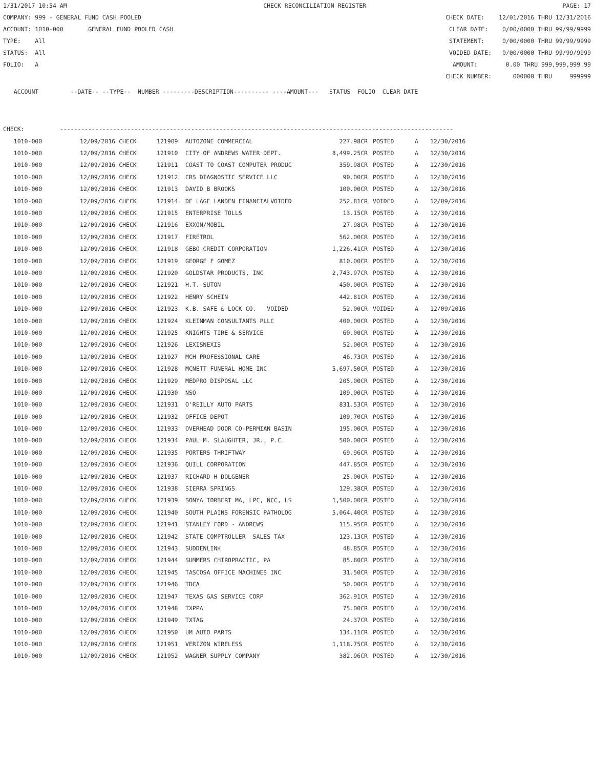1/31/2017 10:54 AM CHECK RECONCILIATION REGISTER PAGE: 17
COMPANY: 999 - GENERAL FUND CASH POOLED CHECK DATE: 12/01/2016 THRU 12/31/2016
ACCOUNT: 1010-000 GENERAL FUND POOLED CASH CLEAR DATE: 0/00/0000 THRU 99/99/9999
TYPE: All STATEMENT: 0/00/0000 THRU 99/99/9999
STATUS: All VOIDED DATE: 0/00/0000 THRU 99/99/9999
FOLIO: A AMOUNT: 0.00 THRU 999,999,999.99
CHECK NUMBER: 000000 THRU 999999
ACCOUNT --DATE-- --TYPE-- NUMBER ---------DESCRIPTION---------- ----AMOUNT--- STATUS FOLIO CLEAR DATE
CHECK: ---------------------------------------------------------------------------------------------------------------
| 1010-000 | 12/09/2016 CHECK | 121909 | AUTOZONE COMMERCIAL | 227.98CR | POSTED | A | 12/30/2016 |
| 1010-000 | 12/09/2016 CHECK | 121910 | CITY OF ANDREWS WATER DEPT. | 8,499.25CR | POSTED | A | 12/30/2016 |
| 1010-000 | 12/09/2016 CHECK | 121911 | COAST TO COAST COMPUTER PRODUC | 359.98CR | POSTED | A | 12/30/2016 |
| 1010-000 | 12/09/2016 CHECK | 121912 | CRS DIAGNOSTIC SERVICE LLC | 90.00CR | POSTED | A | 12/30/2016 |
| 1010-000 | 12/09/2016 CHECK | 121913 | DAVID B BROOKS | 100.00CR | POSTED | A | 12/30/2016 |
| 1010-000 | 12/09/2016 CHECK | 121914 | DE LAGE LANDEN FINANCIALVOIDED | 252.81CR | VOIDED | A | 12/09/2016 |
| 1010-000 | 12/09/2016 CHECK | 121915 | ENTERPRISE TOLLS | 13.15CR | POSTED | A | 12/30/2016 |
| 1010-000 | 12/09/2016 CHECK | 121916 | EXXON/MOBIL | 27.98CR | POSTED | A | 12/30/2016 |
| 1010-000 | 12/09/2016 CHECK | 121917 | FIRETROL | 562.00CR | POSTED | A | 12/30/2016 |
| 1010-000 | 12/09/2016 CHECK | 121918 | GEBO CREDIT CORPORATION | 1,226.41CR | POSTED | A | 12/30/2016 |
| 1010-000 | 12/09/2016 CHECK | 121919 | GEORGE F GOMEZ | 810.00CR | POSTED | A | 12/30/2016 |
| 1010-000 | 12/09/2016 CHECK | 121920 | GOLDSTAR PRODUCTS, INC | 2,743.97CR | POSTED | A | 12/30/2016 |
| 1010-000 | 12/09/2016 CHECK | 121921 | H.T. SUTON | 450.00CR | POSTED | A | 12/30/2016 |
| 1010-000 | 12/09/2016 CHECK | 121922 | HENRY SCHEIN | 442.81CR | POSTED | A | 12/30/2016 |
| 1010-000 | 12/09/2016 CHECK | 121923 | K.B. SAFE & LOCK CO. VOIDED | 52.00CR | VOIDED | A | 12/09/2016 |
| 1010-000 | 12/09/2016 CHECK | 121924 | KLEINMAN CONSULTANTS PLLC | 400.00CR | POSTED | A | 12/30/2016 |
| 1010-000 | 12/09/2016 CHECK | 121925 | KNIGHTS TIRE & SERVICE | 60.00CR | POSTED | A | 12/30/2016 |
| 1010-000 | 12/09/2016 CHECK | 121926 | LEXISNEXIS | 52.00CR | POSTED | A | 12/30/2016 |
| 1010-000 | 12/09/2016 CHECK | 121927 | MCH PROFESSIONAL CARE | 46.73CR | POSTED | A | 12/30/2016 |
| 1010-000 | 12/09/2016 CHECK | 121928 | MCNETT FUNERAL HOME INC | 5,697.50CR | POSTED | A | 12/30/2016 |
| 1010-000 | 12/09/2016 CHECK | 121929 | MEDPRO DISPOSAL LLC | 205.00CR | POSTED | A | 12/30/2016 |
| 1010-000 | 12/09/2016 CHECK | 121930 | NSO | 109.00CR | POSTED | A | 12/30/2016 |
| 1010-000 | 12/09/2016 CHECK | 121931 | O'REILLY AUTO PARTS | 831.53CR | POSTED | A | 12/30/2016 |
| 1010-000 | 12/09/2016 CHECK | 121932 | OFFICE DEPOT | 109.70CR | POSTED | A | 12/30/2016 |
| 1010-000 | 12/09/2016 CHECK | 121933 | OVERHEAD DOOR CO-PERMIAN BASIN | 195.00CR | POSTED | A | 12/30/2016 |
| 1010-000 | 12/09/2016 CHECK | 121934 | PAUL M. SLAUGHTER, JR., P.C. | 500.00CR | POSTED | A | 12/30/2016 |
| 1010-000 | 12/09/2016 CHECK | 121935 | PORTERS THRIFTWAY | 69.96CR | POSTED | A | 12/30/2016 |
| 1010-000 | 12/09/2016 CHECK | 121936 | QUILL CORPORATION | 447.85CR | POSTED | A | 12/30/2016 |
| 1010-000 | 12/09/2016 CHECK | 121937 | RICHARD H DOLGENER | 25.00CR | POSTED | A | 12/30/2016 |
| 1010-000 | 12/09/2016 CHECK | 121938 | SIERRA SPRINGS | 129.38CR | POSTED | A | 12/30/2016 |
| 1010-000 | 12/09/2016 CHECK | 121939 | SONYA TORBERT MA, LPC, NCC, LS | 1,500.00CR | POSTED | A | 12/30/2016 |
| 1010-000 | 12/09/2016 CHECK | 121940 | SOUTH PLAINS FORENSIC PATHOLOG | 5,064.40CR | POSTED | A | 12/30/2016 |
| 1010-000 | 12/09/2016 CHECK | 121941 | STANLEY FORD - ANDREWS | 115.95CR | POSTED | A | 12/30/2016 |
| 1010-000 | 12/09/2016 CHECK | 121942 | STATE COMPTROLLER SALES TAX | 123.13CR | POSTED | A | 12/30/2016 |
| 1010-000 | 12/09/2016 CHECK | 121943 | SUDDENLINK | 48.85CR | POSTED | A | 12/30/2016 |
| 1010-000 | 12/09/2016 CHECK | 121944 | SUMMERS CHIROPRACTIC, PA | 85.80CR | POSTED | A | 12/30/2016 |
| 1010-000 | 12/09/2016 CHECK | 121945 | TASCOSA OFFICE MACHINES INC | 31.50CR | POSTED | A | 12/30/2016 |
| 1010-000 | 12/09/2016 CHECK | 121946 | TDCA | 50.00CR | POSTED | A | 12/30/2016 |
| 1010-000 | 12/09/2016 CHECK | 121947 | TEXAS GAS SERVICE CORP | 362.91CR | POSTED | A | 12/30/2016 |
| 1010-000 | 12/09/2016 CHECK | 121948 | TXPPA | 75.00CR | POSTED | A | 12/30/2016 |
| 1010-000 | 12/09/2016 CHECK | 121949 | TXTAG | 24.37CR | POSTED | A | 12/30/2016 |
| 1010-000 | 12/09/2016 CHECK | 121950 | UM AUTO PARTS | 134.11CR | POSTED | A | 12/30/2016 |
| 1010-000 | 12/09/2016 CHECK | 121951 | VERIZON WIRELESS | 1,118.75CR | POSTED | A | 12/30/2016 |
| 1010-000 | 12/09/2016 CHECK | 121952 | WAGNER SUPPLY COMPANY | 382.96CR | POSTED | A | 12/30/2016 |